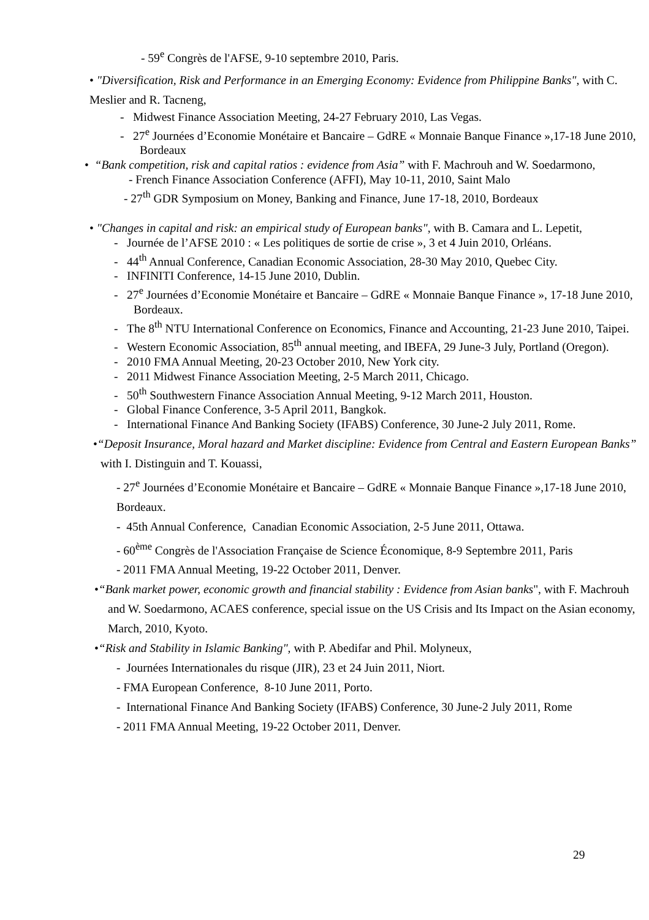- 59<sup>e</sup> Congrès de l'AFSE, 9-10 septembre 2010, Paris.
• "Diversification, Risk and Performance in an Emerging Economy: Evidence from Philippine Banks", with C. Meslier and R. Tacneng,
- Midwest Finance Association Meeting, 24-27 February 2010, Las Vegas.
- 27<sup>e</sup> Journées d’Economie Monétaire et Bancaire – GdRE « Monnaie Banque Finance »,17-18 June 2010, Bordeaux
• “Bank competition, risk and capital ratios : evidence from Asia” with F. Machrouh and W. Soedarmono,
- French Finance Association Conference (AFFI), May 10-11, 2010, Saint Malo
- 27<sup>th</sup> GDR Symposium on Money, Banking and Finance, June 17-18, 2010, Bordeaux
• "Changes in capital and risk: an empirical study of European banks", with B. Camara and L. Lepetit,
- Journée de l’AFSE 2010 : « Les politiques de sortie de crise », 3 et 4 Juin 2010, Orléans.
- 44<sup>th</sup> Annual Conference, Canadian Economic Association, 28-30 May 2010, Quebec City.
- INFINITI Conference, 14-15 June 2010, Dublin.
- 27<sup>e</sup> Journées d’Economie Monétaire et Bancaire – GdRE « Monnaie Banque Finance », 17-18 June 2010, Bordeaux.
- The 8<sup>th</sup> NTU International Conference on Economics, Finance and Accounting, 21-23 June 2010, Taipei.
- Western Economic Association, 85<sup>th</sup> annual meeting, and IBEFA, 29 June-3 July, Portland (Oregon).
- 2010 FMA Annual Meeting, 20-23 October 2010, New York city.
- 2011 Midwest Finance Association Meeting, 2-5 March 2011, Chicago.
- 50<sup>th</sup> Southwestern Finance Association Annual Meeting, 9-12 March 2011, Houston.
- Global Finance Conference, 3-5 April 2011, Bangkok.
- International Finance And Banking Society (IFABS) Conference, 30 June-2 July 2011, Rome.
•“Deposit Insurance, Moral hazard and Market discipline: Evidence from Central and Eastern European Banks” with I. Distinguin and T. Kouassi,
- 27<sup>e</sup> Journées d’Economie Monétaire et Bancaire – GdRE « Monnaie Banque Finance »,17-18 June 2010, Bordeaux.
- 45th Annual Conference, Canadian Economic Association, 2-5 June 2011, Ottawa.
- 60<sup>ème</sup> Congrès de l'Association Française de Science Économique, 8-9 Septembre 2011, Paris
- 2011 FMA Annual Meeting, 19-22 October 2011, Denver.
•“Bank market power, economic growth and financial stability : Evidence from Asian banks", with F. Machrouh and W. Soedarmono, ACAES conference, special issue on the US Crisis and Its Impact on the Asian economy, March, 2010, Kyoto.
•“Risk and Stability in Islamic Banking", with P. Abedifar and Phil. Molyneux,
- Journées Internationales du risque (JIR), 23 et 24 Juin 2011, Niort.
- FMA European Conference, 8-10 June 2011, Porto.
- International Finance And Banking Society (IFABS) Conference, 30 June-2 July 2011, Rome
- 2011 FMA Annual Meeting, 19-22 October 2011, Denver.
29